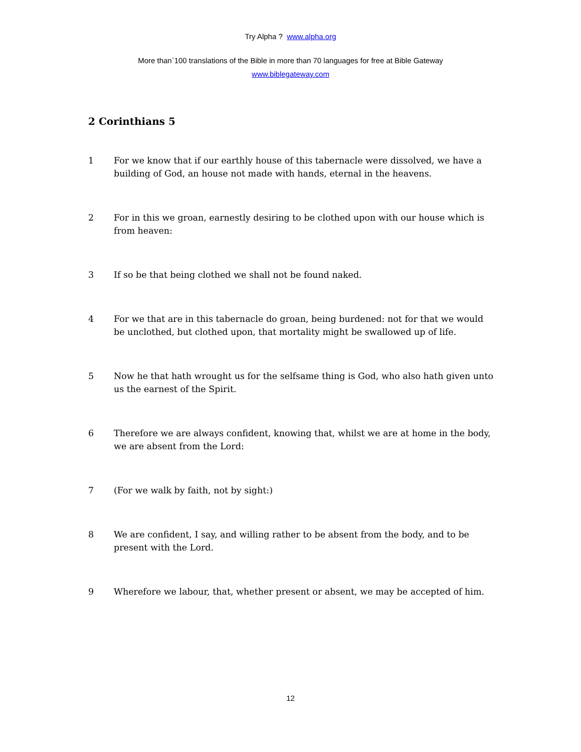Try Alpha ? www.alpha.org
More than`100 translations of the Bible in more than 70 languages for free at Bible Gateway
www.biblegateway.com
2 Corinthians 5
1 For we know that if our earthly house of this tabernacle were dissolved, we have a building of God, an house not made with hands, eternal in the heavens.
2 For in this we groan, earnestly desiring to be clothed upon with our house which is from heaven:
3 If so be that being clothed we shall not be found naked.
4 For we that are in this tabernacle do groan, being burdened: not for that we would be unclothed, but clothed upon, that mortality might be swallowed up of life.
5 Now he that hath wrought us for the selfsame thing is God, who also hath given unto us the earnest of the Spirit.
6 Therefore we are always confident, knowing that, whilst we are at home in the body, we are absent from the Lord:
7 (For we walk by faith, not by sight:)
8 We are confident, I say, and willing rather to be absent from the body, and to be present with the Lord.
9 Wherefore we labour, that, whether present or absent, we may be accepted of him.
12